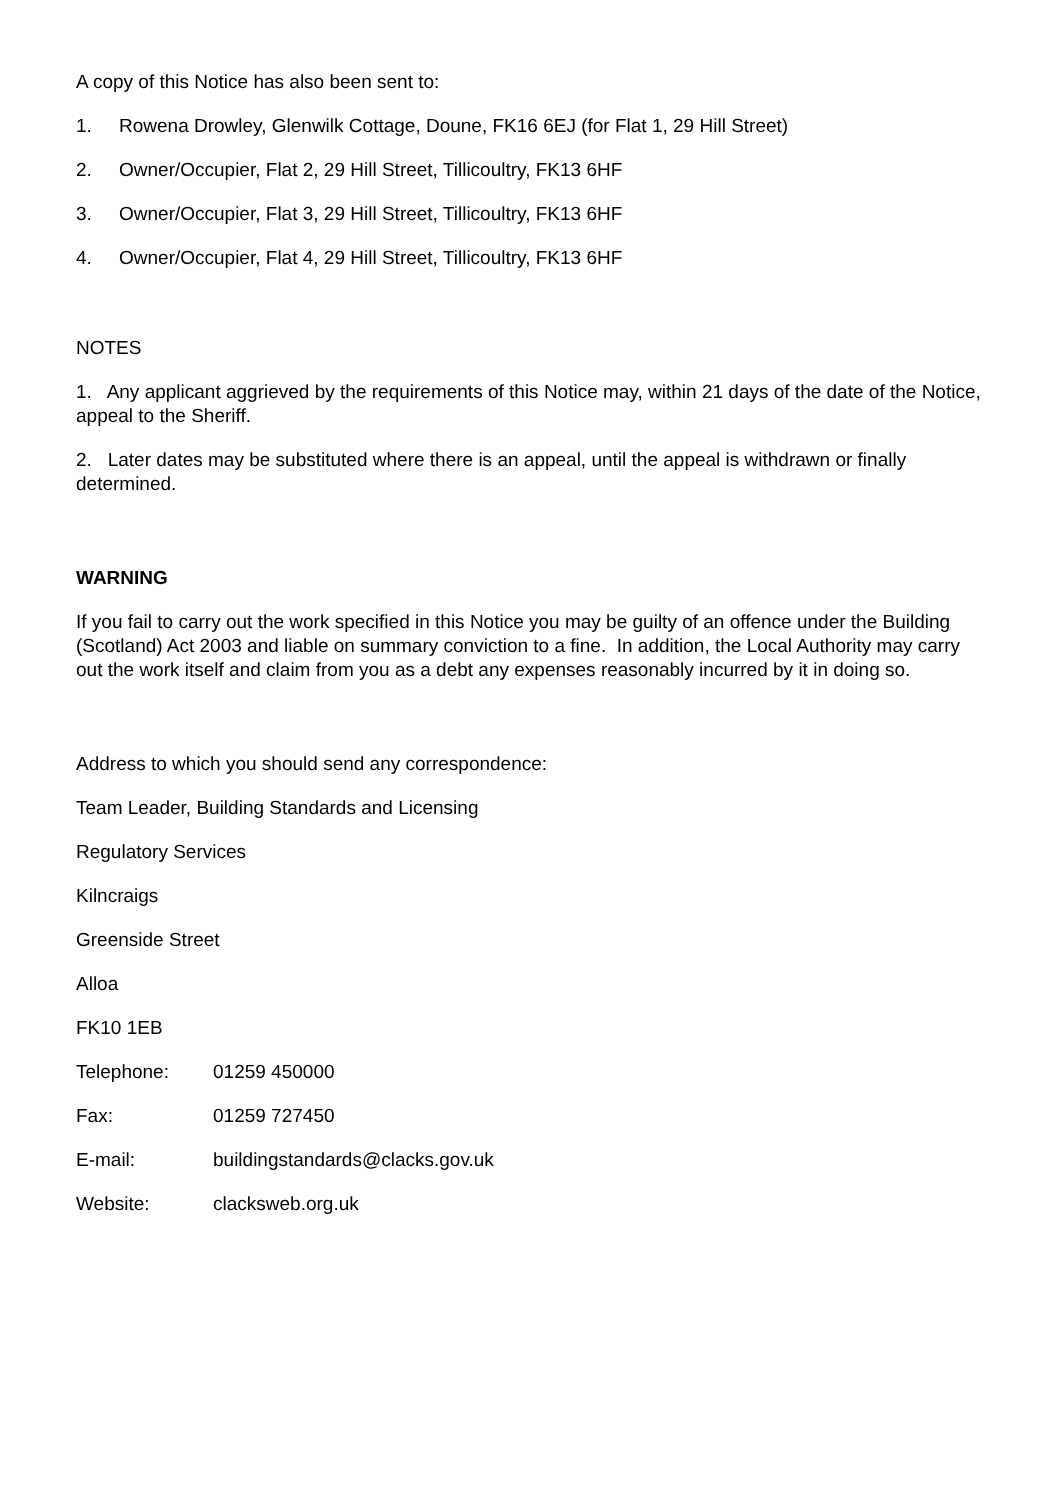A copy of this Notice has also been sent to:
1. Rowena Drowley, Glenwilk Cottage, Doune, FK16 6EJ (for Flat 1, 29 Hill Street)
2. Owner/Occupier, Flat 2, 29 Hill Street, Tillicoultry, FK13 6HF
3. Owner/Occupier, Flat 3, 29 Hill Street, Tillicoultry, FK13 6HF
4. Owner/Occupier, Flat 4, 29 Hill Street, Tillicoultry, FK13 6HF
NOTES
1. Any applicant aggrieved by the requirements of this Notice may, within 21 days of the date of the Notice, appeal to the Sheriff.
2. Later dates may be substituted where there is an appeal, until the appeal is withdrawn or finally determined.
WARNING
If you fail to carry out the work specified in this Notice you may be guilty of an offence under the Building (Scotland) Act 2003 and liable on summary conviction to a fine. In addition, the Local Authority may carry out the work itself and claim from you as a debt any expenses reasonably incurred by it in doing so.
Address to which you should send any correspondence:
Team Leader, Building Standards and Licensing
Regulatory Services
Kilncraigs
Greenside Street
Alloa
FK10 1EB
Telephone: 01259 450000
Fax: 01259 727450
E-mail: buildingstandards@clacks.gov.uk
Website: clacksweb.org.uk